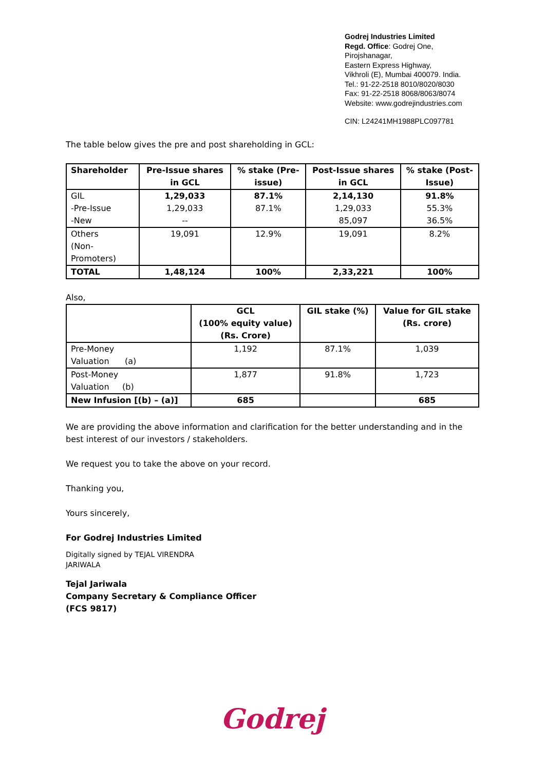Godrej Industries Limited
Regd. Office: Godrej One,
Pirojshanagar,
Eastern Express Highway,
Vikhroli (E), Mumbai 400079. India.
Tel.: 91-22-2518 8010/8020/8030
Fax: 91-22-2518 8068/8063/8074
Website: www.godrejindustries.com
CIN: L24241MH1988PLC097781
The table below gives the pre and post shareholding in GCL:
| Shareholder | Pre-Issue shares in GCL | % stake (Pre-issue) | Post-Issue shares in GCL | % stake (Post-Issue) |
| --- | --- | --- | --- | --- |
| GIL -Pre-Issue -New | 1,29,033 1,29,033 -- | 87.1% 87.1% | 2,14,130 1,29,033 85,097 | 91.8% 55.3% 36.5% |
| Others (Non-Promoters) | 19,091 | 12.9% | 19,091 | 8.2% |
| TOTAL | 1,48,124 | 100% | 2,33,221 | 100% |
Also,
| | GCL (100% equity value) (Rs. Crore) | GIL stake (%) | Value for GIL stake (Rs. crore) |
| --- | --- | --- | --- |
| Pre-Money Valuation (a) | 1,192 | 87.1% | 1,039 |
| Post-Money Valuation (b) | 1,877 | 91.8% | 1,723 |
| New Infusion [(b) – (a)] | 685 | | 685 |
We are providing the above information and clarification for the better understanding and in the best interest of our investors / stakeholders.
We request you to take the above on your record.
Thanking you,
Yours sincerely,
For Godrej Industries Limited
Digitally signed by TEJAL VIRENDRA
JARIWALA
Tejal Jariwala
Company Secretary & Compliance Officer
(FCS 9817)
Godrej